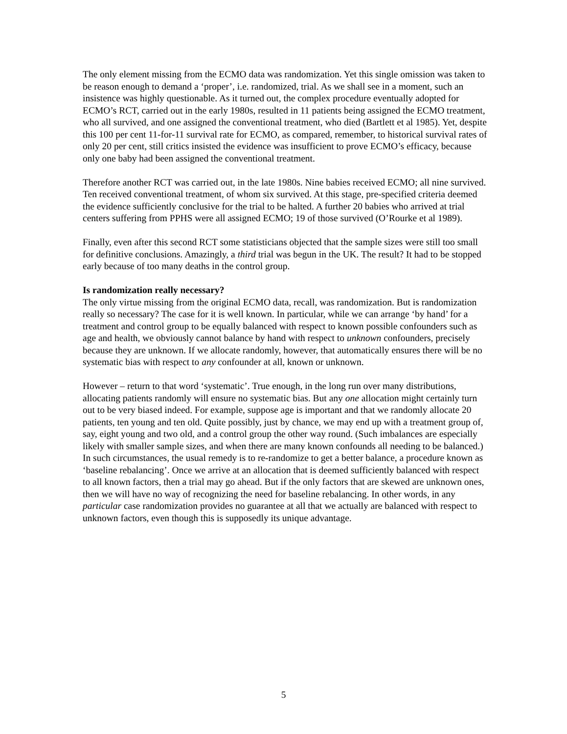The only element missing from the ECMO data was randomization. Yet this single omission was taken to be reason enough to demand a ‘proper’, i.e. randomized, trial. As we shall see in a moment, such an insistence was highly questionable. As it turned out, the complex procedure eventually adopted for ECMO’s RCT, carried out in the early 1980s, resulted in 11 patients being assigned the ECMO treatment, who all survived, and one assigned the conventional treatment, who died (Bartlett et al 1985). Yet, despite this 100 per cent 11-for-11 survival rate for ECMO, as compared, remember, to historical survival rates of only 20 per cent, still critics insisted the evidence was insufficient to prove ECMO’s efficacy, because only one baby had been assigned the conventional treatment.
Therefore another RCT was carried out, in the late 1980s. Nine babies received ECMO; all nine survived. Ten received conventional treatment, of whom six survived. At this stage, pre-specified criteria deemed the evidence sufficiently conclusive for the trial to be halted. A further 20 babies who arrived at trial centers suffering from PPHS were all assigned ECMO; 19 of those survived (O’Rourke et al 1989).
Finally, even after this second RCT some statisticians objected that the sample sizes were still too small for definitive conclusions. Amazingly, a third trial was begun in the UK. The result? It had to be stopped early because of too many deaths in the control group.
Is randomization really necessary?
The only virtue missing from the original ECMO data, recall, was randomization. But is randomization really so necessary? The case for it is well known. In particular, while we can arrange ‘by hand’ for a treatment and control group to be equally balanced with respect to known possible confounders such as age and health, we obviously cannot balance by hand with respect to unknown confounders, precisely because they are unknown. If we allocate randomly, however, that automatically ensures there will be no systematic bias with respect to any confounder at all, known or unknown.
However – return to that word ‘systematic’. True enough, in the long run over many distributions, allocating patients randomly will ensure no systematic bias. But any one allocation might certainly turn out to be very biased indeed. For example, suppose age is important and that we randomly allocate 20 patients, ten young and ten old. Quite possibly, just by chance, we may end up with a treatment group of, say, eight young and two old, and a control group the other way round. (Such imbalances are especially likely with smaller sample sizes, and when there are many known confounds all needing to be balanced.) In such circumstances, the usual remedy is to re-randomize to get a better balance, a procedure known as ‘baseline rebalancing’. Once we arrive at an allocation that is deemed sufficiently balanced with respect to all known factors, then a trial may go ahead. But if the only factors that are skewed are unknown ones, then we will have no way of recognizing the need for baseline rebalancing. In other words, in any particular case randomization provides no guarantee at all that we actually are balanced with respect to unknown factors, even though this is supposedly its unique advantage.
5